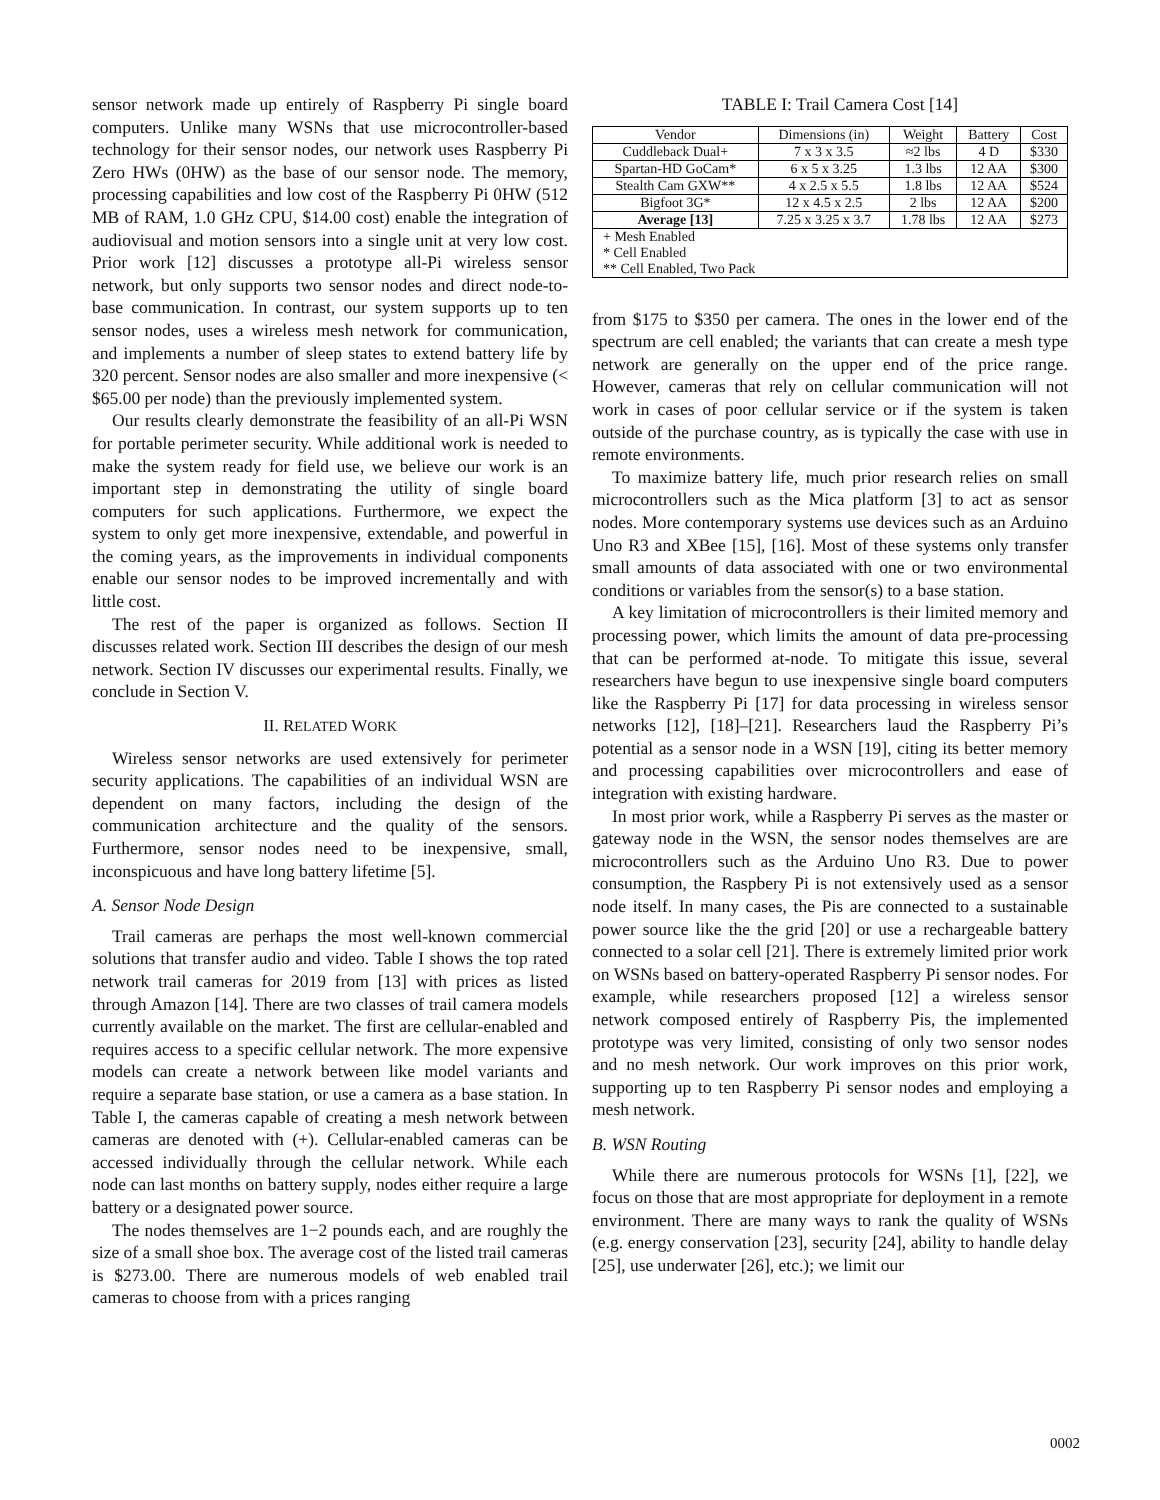sensor network made up entirely of Raspberry Pi single board computers. Unlike many WSNs that use microcontroller-based technology for their sensor nodes, our network uses Raspberry Pi Zero HWs (0HW) as the base of our sensor node. The memory, processing capabilities and low cost of the Raspberry Pi 0HW (512 MB of RAM, 1.0 GHz CPU, $14.00 cost) enable the integration of audiovisual and motion sensors into a single unit at very low cost. Prior work [12] discusses a prototype all-Pi wireless sensor network, but only supports two sensor nodes and direct node-to-base communication. In contrast, our system supports up to ten sensor nodes, uses a wireless mesh network for communication, and implements a number of sleep states to extend battery life by 320 percent. Sensor nodes are also smaller and more inexpensive (< $65.00 per node) than the previously implemented system.
Our results clearly demonstrate the feasibility of an all-Pi WSN for portable perimeter security. While additional work is needed to make the system ready for field use, we believe our work is an important step in demonstrating the utility of single board computers for such applications. Furthermore, we expect the system to only get more inexpensive, extendable, and powerful in the coming years, as the improvements in individual components enable our sensor nodes to be improved incrementally and with little cost.
The rest of the paper is organized as follows. Section II discusses related work. Section III describes the design of our mesh network. Section IV discusses our experimental results. Finally, we conclude in Section V.
II. RELATED WORK
Wireless sensor networks are used extensively for perimeter security applications. The capabilities of an individual WSN are dependent on many factors, including the design of the communication architecture and the quality of the sensors. Furthermore, sensor nodes need to be inexpensive, small, inconspicuous and have long battery lifetime [5].
A. Sensor Node Design
Trail cameras are perhaps the most well-known commercial solutions that transfer audio and video. Table I shows the top rated network trail cameras for 2019 from [13] with prices as listed through Amazon [14]. There are two classes of trail camera models currently available on the market. The first are cellular-enabled and requires access to a specific cellular network. The more expensive models can create a network between like model variants and require a separate base station, or use a camera as a base station. In Table I, the cameras capable of creating a mesh network between cameras are denoted with (+). Cellular-enabled cameras can be accessed individually through the cellular network. While each node can last months on battery supply, nodes either require a large battery or a designated power source.
The nodes themselves are 1−2 pounds each, and are roughly the size of a small shoe box. The average cost of the listed trail cameras is $273.00. There are numerous models of web enabled trail cameras to choose from with a prices ranging
TABLE I: Trail Camera Cost [14]
| Vendor | Dimensions (in) | Weight | Battery | Cost |
| --- | --- | --- | --- | --- |
| Cuddleback Dual+ | 7 x 3 x 3.5 | ≈2 lbs | 4 D | $330 |
| Spartan-HD GoCam* | 6 x 5 x 3.25 | 1.3 lbs | 12 AA | $300 |
| Stealth Cam GXW** | 4 x 2.5 x 5.5 | 1.8 lbs | 12 AA | $524 |
| Bigfoot 3G* | 12 x 4.5 x 2.5 | 2 lbs | 12 AA | $200 |
| Average [13] | 7.25 x 3.25 x 3.7 | 1.78 lbs | 12 AA | $273 |
| + Mesh Enabled * Cell Enabled ** Cell Enabled, Two Pack | | | | |
from $175 to $350 per camera. The ones in the lower end of the spectrum are cell enabled; the variants that can create a mesh type network are generally on the upper end of the price range. However, cameras that rely on cellular communication will not work in cases of poor cellular service or if the system is taken outside of the purchase country, as is typically the case with use in remote environments.
To maximize battery life, much prior research relies on small microcontrollers such as the Mica platform [3] to act as sensor nodes. More contemporary systems use devices such as an Arduino Uno R3 and XBee [15], [16]. Most of these systems only transfer small amounts of data associated with one or two environmental conditions or variables from the sensor(s) to a base station.
A key limitation of microcontrollers is their limited memory and processing power, which limits the amount of data pre-processing that can be performed at-node. To mitigate this issue, several researchers have begun to use inexpensive single board computers like the Raspberry Pi [17] for data processing in wireless sensor networks [12], [18]–[21]. Researchers laud the Raspberry Pi’s potential as a sensor node in a WSN [19], citing its better memory and processing capabilities over microcontrollers and ease of integration with existing hardware.
In most prior work, while a Raspberry Pi serves as the master or gateway node in the WSN, the sensor nodes themselves are are microcontrollers such as the Arduino Uno R3. Due to power consumption, the Raspbery Pi is not extensively used as a sensor node itself. In many cases, the Pis are connected to a sustainable power source like the the grid [20] or use a rechargeable battery connected to a solar cell [21]. There is extremely limited prior work on WSNs based on battery-operated Raspberry Pi sensor nodes. For example, while researchers proposed [12] a wireless sensor network composed entirely of Raspberry Pis, the implemented prototype was very limited, consisting of only two sensor nodes and no mesh network. Our work improves on this prior work, supporting up to ten Raspberry Pi sensor nodes and employing a mesh network.
B. WSN Routing
While there are numerous protocols for WSNs [1], [22], we focus on those that are most appropriate for deployment in a remote environment. There are many ways to rank the quality of WSNs (e.g. energy conservation [23], security [24], ability to handle delay [25], use underwater [26], etc.); we limit our
0002